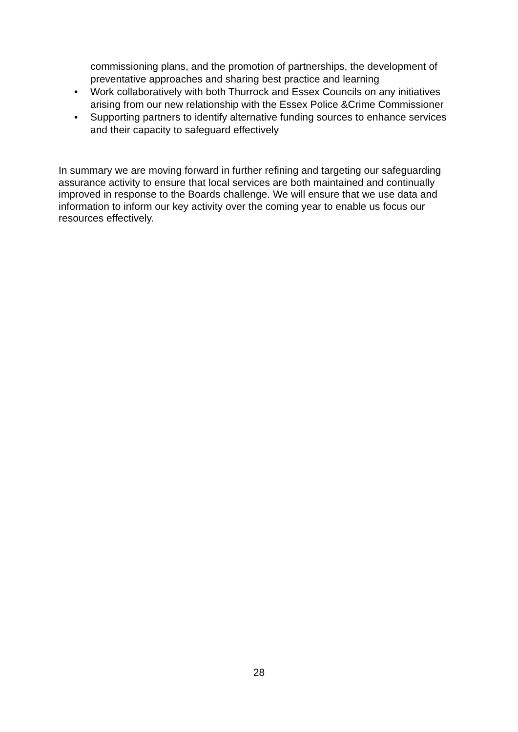commissioning plans, and the promotion of partnerships, the development of preventative approaches and sharing best practice and learning
• Work collaboratively with both Thurrock and Essex Councils on any initiatives arising from our new relationship with the Essex Police &Crime Commissioner
• Supporting partners to identify alternative funding sources to enhance services and their capacity to safeguard effectively
In summary we are moving forward in further refining and targeting our safeguarding assurance activity to ensure that local services are both maintained and continually improved in response to the Boards challenge. We will ensure that we use data and information to inform our key activity over the coming year to enable us focus our resources effectively.
28